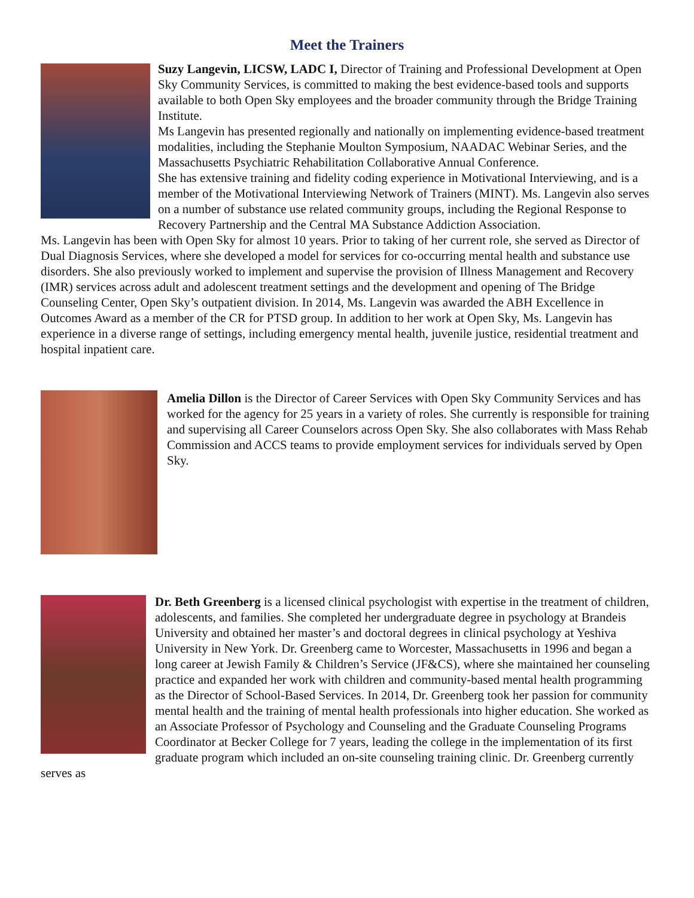Meet the Trainers
Suzy Langevin, LICSW, LADC I, Director of Training and Professional Development at Open Sky Community Services, is committed to making the best evidence-based tools and supports available to both Open Sky employees and the broader community through the Bridge Training Institute.
Ms Langevin has presented regionally and nationally on implementing evidence-based treatment modalities, including the Stephanie Moulton Symposium, NAADAC Webinar Series, and the Massachusetts Psychiatric Rehabilitation Collaborative Annual Conference.
She has extensive training and fidelity coding experience in Motivational Interviewing, and is a member of the Motivational Interviewing Network of Trainers (MINT). Ms. Langevin also serves on a number of substance use related community groups, including the Regional Response to Recovery Partnership and the Central MA Substance Addiction Association.
Ms. Langevin has been with Open Sky for almost 10 years. Prior to taking of her current role, she served as Director of Dual Diagnosis Services, where she developed a model for services for co-occurring mental health and substance use disorders. She also previously worked to implement and supervise the provision of Illness Management and Recovery (IMR) services across adult and adolescent treatment settings and the development and opening of The Bridge Counseling Center, Open Sky’s outpatient division. In 2014, Ms. Langevin was awarded the ABH Excellence in Outcomes Award as a member of the CR for PTSD group. In addition to her work at Open Sky, Ms. Langevin has experience in a diverse range of settings, including emergency mental health, juvenile justice, residential treatment and hospital inpatient care.
Amelia Dillon is the Director of Career Services with Open Sky Community Services and has worked for the agency for 25 years in a variety of roles. She currently is responsible for training and supervising all Career Counselors across Open Sky. She also collaborates with Mass Rehab Commission and ACCS teams to provide employment services for individuals served by Open Sky.
Dr. Beth Greenberg is a licensed clinical psychologist with expertise in the treatment of children, adolescents, and families. She completed her undergraduate degree in psychology at Brandeis University and obtained her master’s and doctoral degrees in clinical psychology at Yeshiva University in New York. Dr. Greenberg came to Worcester, Massachusetts in 1996 and began a long career at Jewish Family & Children’s Service (JF&CS), where she maintained her counseling practice and expanded her work with children and community-based mental health programming as the Director of School-Based Services. In 2014, Dr. Greenberg took her passion for community mental health and the training of mental health professionals into higher education. She worked as an Associate Professor of Psychology and Counseling and the Graduate Counseling Programs Coordinator at Becker College for 7 years, leading the college in the implementation of its first graduate program which included an on-site counseling training clinic. Dr. Greenberg currently serves as